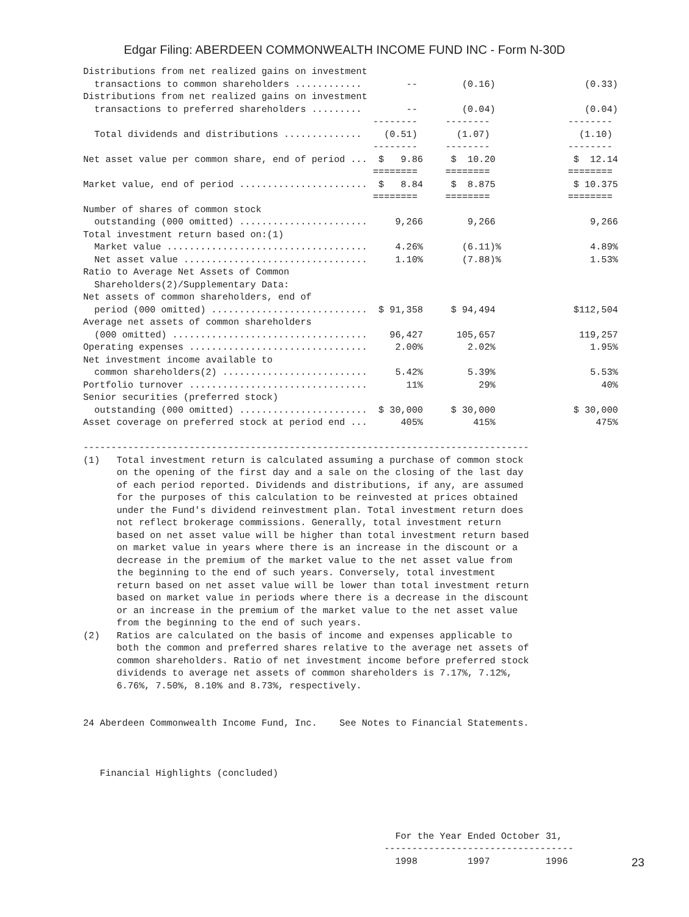Edgar Filing: ABERDEEN COMMONWEALTH INCOME FUND INC - Form N-30D
Distributions from net realized gains on investment
  transactions to common shareholders ............        --        (0.16)                (0.33)
Distributions from net realized gains on investment
  transactions to preferred shareholders .........        --        (0.04)                (0.04)
                                                    --------     --------              --------
  Total dividends and distributions ..............    (0.51)       (1.07)                (1.10)
                                                    --------     --------              --------
Net asset value per common share, end of period ...  $   9.86     $  10.20              $  12.14
                                                    ========     ========              ========
Market value, end of period .......................  $   8.84     $  8.875              $ 10.375
                                                    ========     ========              ========
Number of shares of common stock
  outstanding (000 omitted) .......................     9,266        9,266                 9,266
Total investment return based on:(1)
  Market value ....................................     4.26%       (6.11)%                4.89%
  Net asset value .................................     1.10%       (7.88)%                1.53%
Ratio to Average Net Assets of Common
  Shareholders(2)/Supplementary Data:
Net assets of common shareholders, end of
  period (000 omitted) ............................  $ 91,358     $ 94,494              $112,504
Average net assets of common shareholders
  (000 omitted) ...................................    96,427      105,657               119,257
Operating expenses ................................     2.00%        2.02%                 1.95%
Net investment income available to
  common shareholders(2) ..........................     5.42%        5.39%                 5.53%
Portfolio turnover ................................       11%          29%                   40%
Senior securities (preferred stock)
  outstanding (000 omitted) .......................  $ 30,000     $ 30,000              $ 30,000
Asset coverage on preferred stock at period end ...      405%         415%                  475%

--------------------------------------------------------------------------------
(1)   Total investment return is calculated assuming a purchase of common stock
      on the opening of the first day and a sale on the closing of the last day
      of each period reported. Dividends and distributions, if any, are assumed
      for the purposes of this calculation to be reinvested at prices obtained
      under the Fund's dividend reinvestment plan. Total investment return does
      not reflect brokerage commissions. Generally, total investment return
      based on net asset value will be higher than total investment return based
      on market value in years where there is an increase in the discount or a
      decrease in the premium of the market value to the net asset value from
      the beginning to the end of such years. Conversely, total investment
      return based on net asset value will be lower than total investment return
      based on market value in periods where there is a decrease in the discount
      or an increase in the premium of the market value to the net asset value
      from the beginning to the end of such years.
(2)   Ratios are calculated on the basis of income and expenses applicable to
      both the common and preferred shares relative to the average net assets of
      common shareholders. Ratio of net investment income before preferred stock
      dividends to average net assets of common shareholders is 7.17%, 7.12%,
      6.76%, 7.50%, 8.10% and 8.73%, respectively.


24 Aberdeen Commonwealth Income Fund, Inc.    See Notes to Financial Statements.



   Financial Highlights (concluded)




                                                        For the Year Ended October 31,
                                                      ----------------------------------
                                                        1998         1997          1996
23